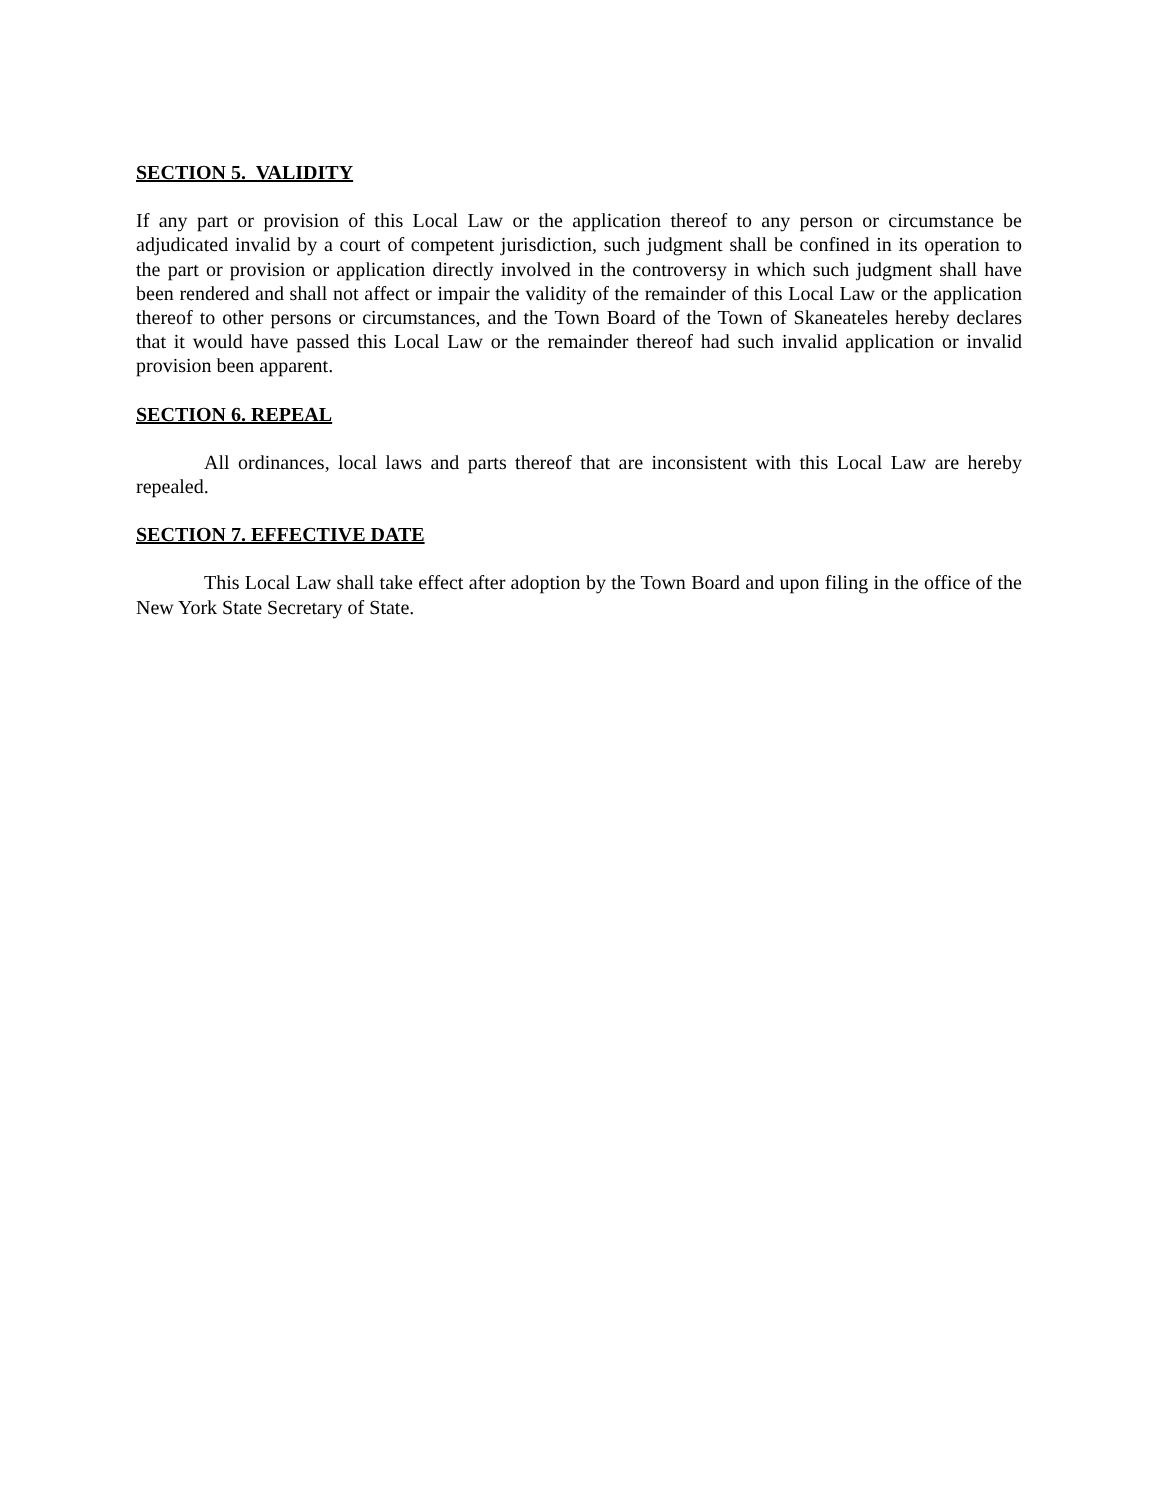SECTION 5. VALIDITY
If any part or provision of this Local Law or the application thereof to any person or circumstance be adjudicated invalid by a court of competent jurisdiction, such judgment shall be confined in its operation to the part or provision or application directly involved in the controversy in which such judgment shall have been rendered and shall not affect or impair the validity of the remainder of this Local Law or the application thereof to other persons or circumstances, and the Town Board of the Town of Skaneateles hereby declares that it would have passed this Local Law or the remainder thereof had such invalid application or invalid provision been apparent.
SECTION 6. REPEAL
All ordinances, local laws and parts thereof that are inconsistent with this Local Law are hereby repealed.
SECTION 7. EFFECTIVE DATE
This Local Law shall take effect after adoption by the Town Board and upon filing in the office of the New York State Secretary of State.